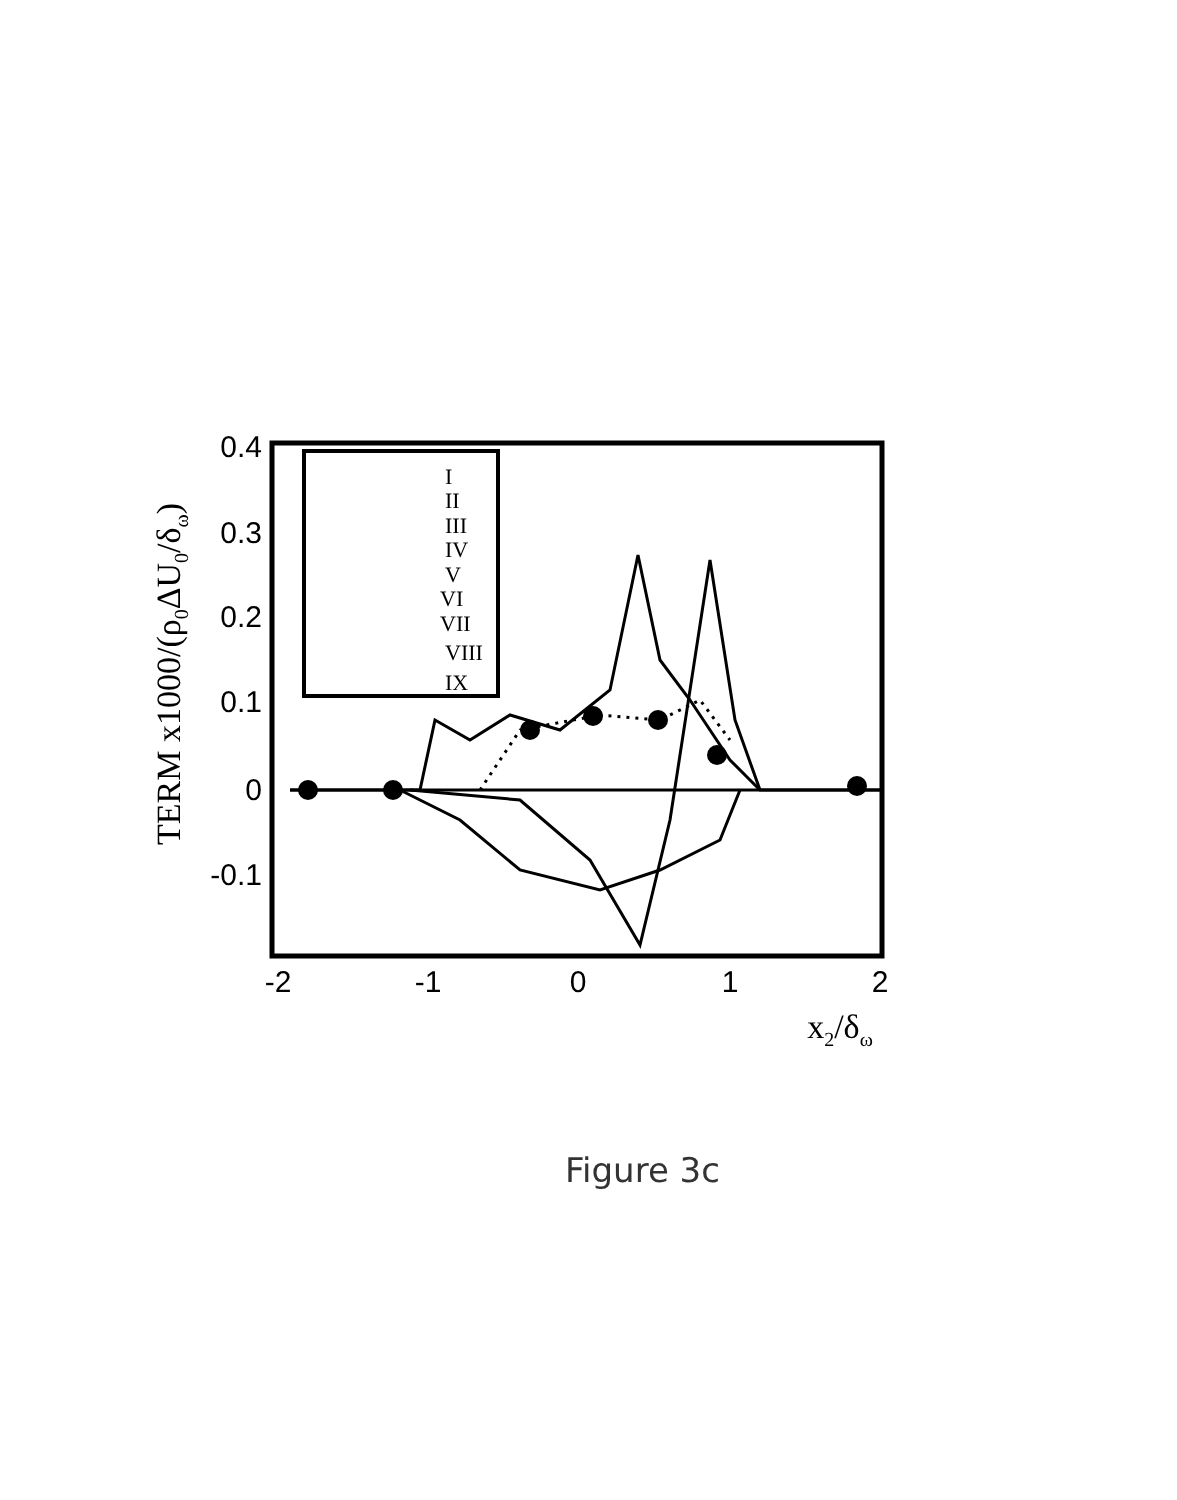0.4
0.3
0.2
0.1
0
-0.1
-2
-1
0
1
2
x2/δω
TERM x1000/(ρ0ΔU0/δω)
I
II
III
IV
V
VI
VII
VIII
IX
Figure 3c